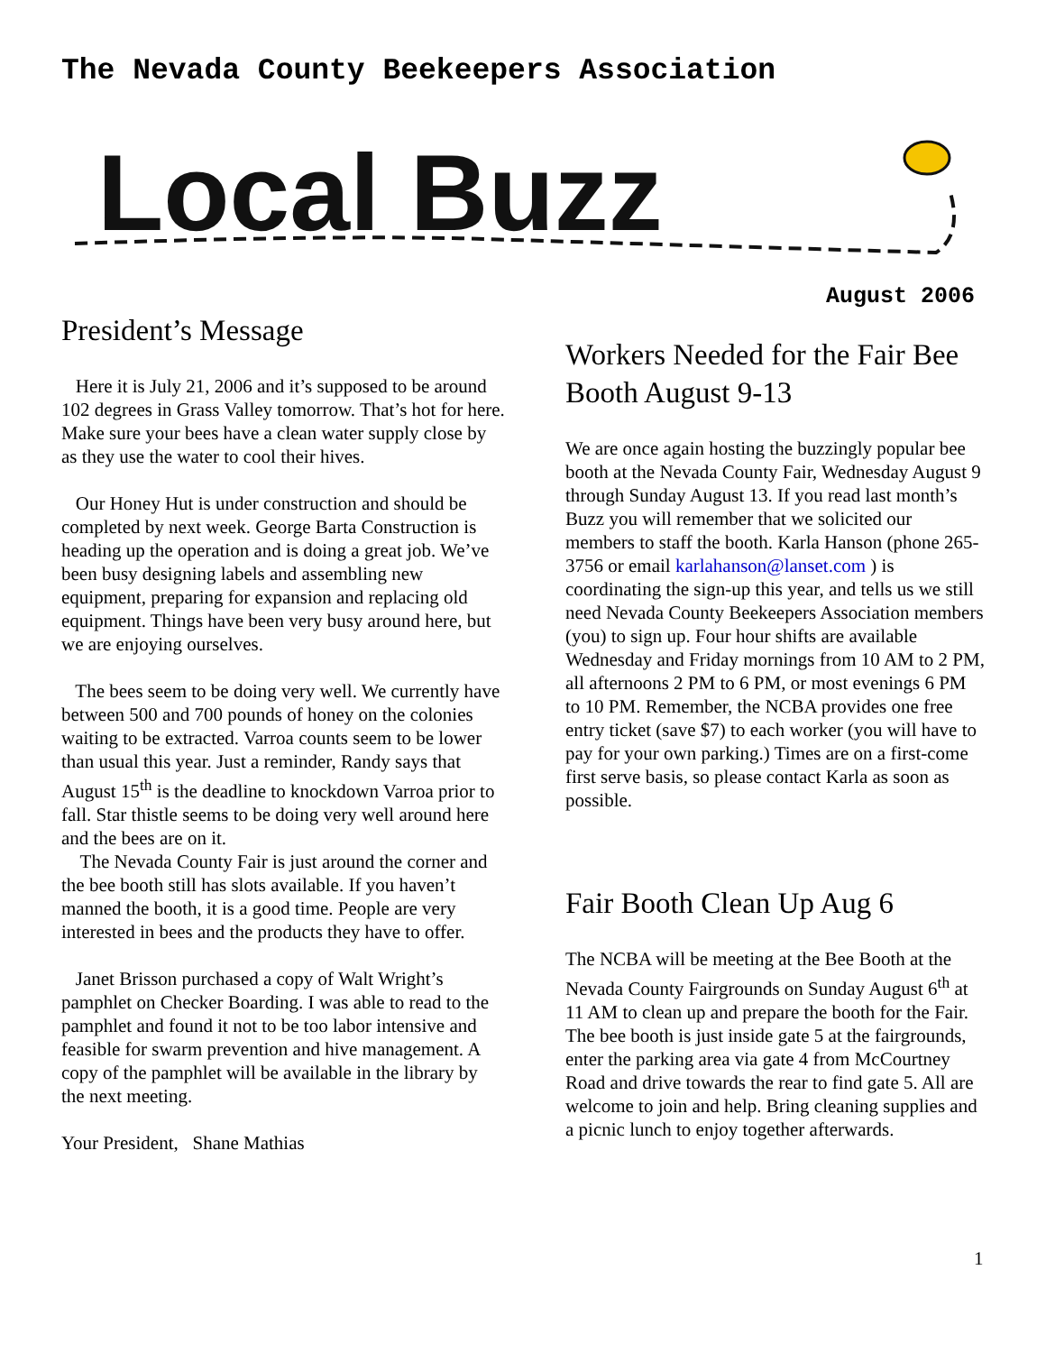The Nevada County Beekeepers Association
Local Buzz
August 2006
President’s Message
Here it is July 21, 2006 and it’s supposed to be around 102 degrees in Grass Valley tomorrow. That’s hot for here. Make sure your bees have a clean water supply close by as they use the water to cool their hives.
Our Honey Hut is under construction and should be completed by next week. George Barta Construction is heading up the operation and is doing a great job. We’ve been busy designing labels and assembling new equipment, preparing for expansion and replacing old equipment. Things have been very busy around here, but we are enjoying ourselves.
The bees seem to be doing very well. We currently have between 500 and 700 pounds of honey on the colonies waiting to be extracted. Varroa counts seem to be lower than usual this year. Just a reminder, Randy says that August 15<sup>th</sup> is the deadline to knockdown Varroa prior to fall. Star thistle seems to be doing very well around here and the bees are on it.
The Nevada County Fair is just around the corner and the bee booth still has slots available. If you haven’t manned the booth, it is a good time. People are very interested in bees and the products they have to offer.
Janet Brisson purchased a copy of Walt Wright’s pamphlet on Checker Boarding. I was able to read to the pamphlet and found it not to be too labor intensive and feasible for swarm prevention and hive management. A copy of the pamphlet will be available in the library by the next meeting.
Your President, Shane Mathias
Workers Needed for the Fair Bee Booth August 9-13
We are once again hosting the buzzingly popular bee booth at the Nevada County Fair, Wednesday August 9 through Sunday August 13. If you read last month’s Buzz you will remember that we solicited our members to staff the booth. Karla Hanson (phone 265-3756 or email karlahanson@lanset.com ) is coordinating the sign-up this year, and tells us we still need Nevada County Beekeepers Association members (you) to sign up. Four hour shifts are available Wednesday and Friday mornings from 10 AM to 2 PM, all afternoons 2 PM to 6 PM, or most evenings 6 PM to 10 PM. Remember, the NCBA provides one free entry ticket (save $7) to each worker (you will have to pay for your own parking.) Times are on a first-come first serve basis, so please contact Karla as soon as possible.
Fair Booth Clean Up Aug 6
The NCBA will be meeting at the Bee Booth at the Nevada County Fairgrounds on Sunday August 6<sup>th</sup> at 11 AM to clean up and prepare the booth for the Fair. The bee booth is just inside gate 5 at the fairgrounds, enter the parking area via gate 4 from McCourtney Road and drive towards the rear to find gate 5. All are welcome to join and help. Bring cleaning supplies and a picnic lunch to enjoy together afterwards.
1